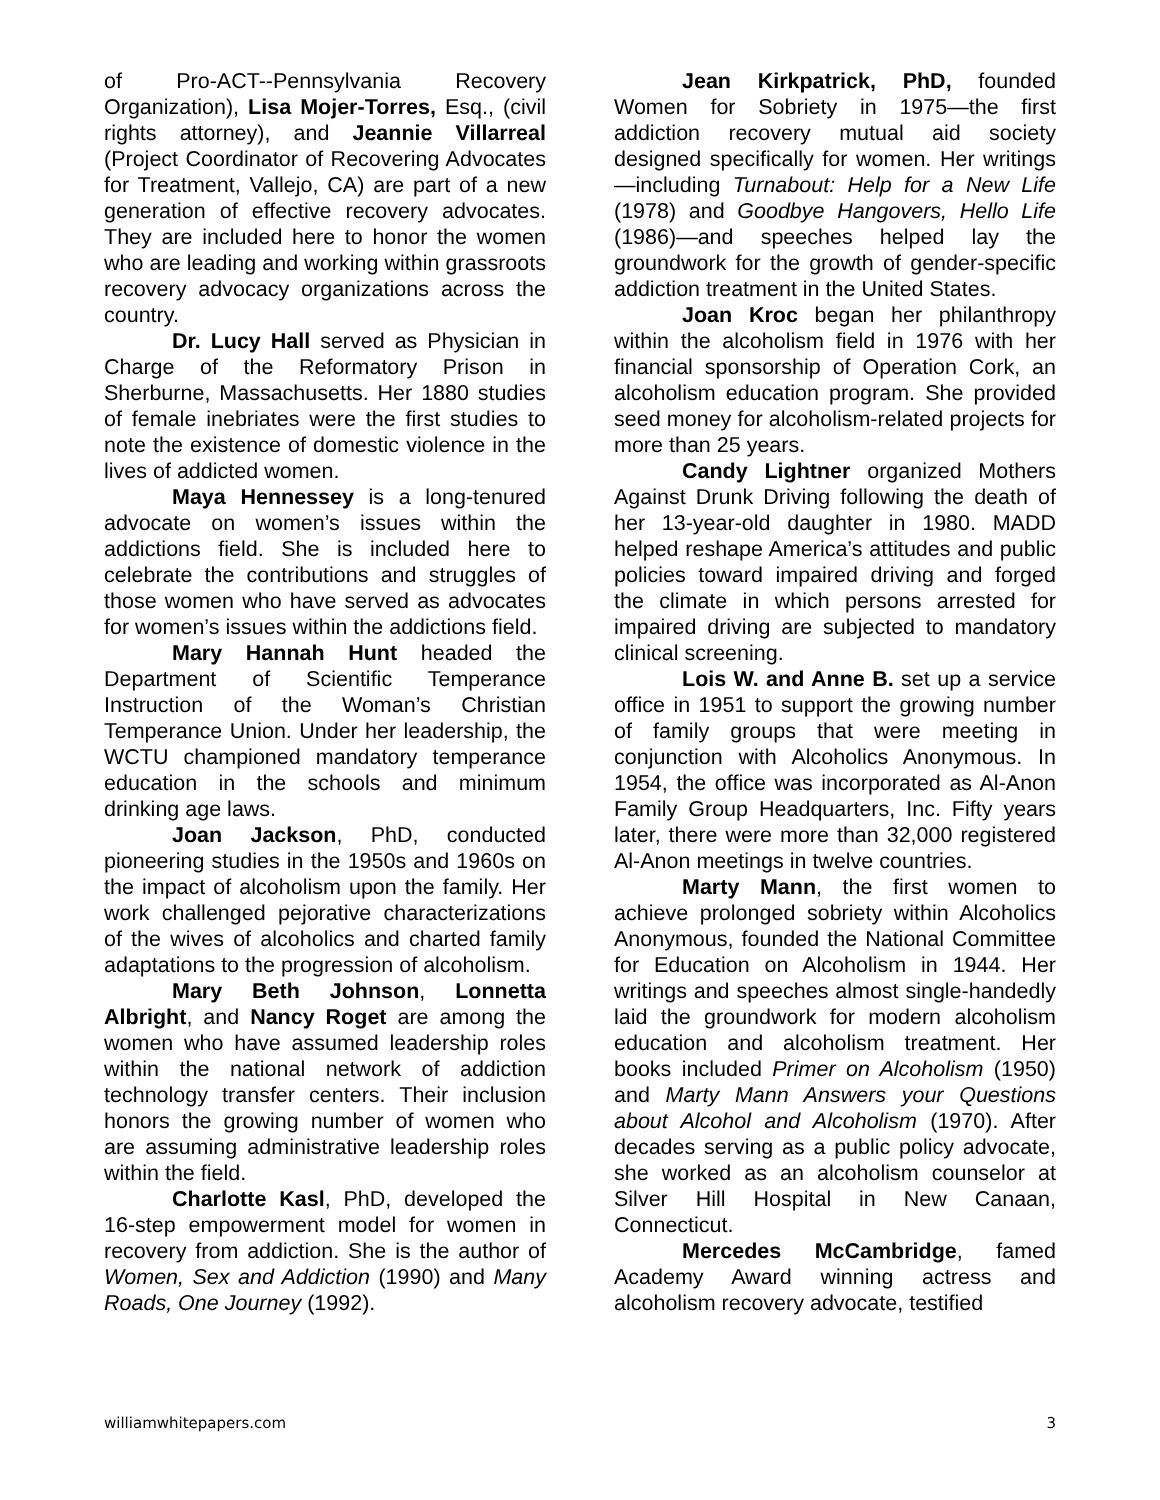of Pro-ACT--Pennsylvania Recovery Organization), Lisa Mojer-Torres, Esq., (civil rights attorney), and Jeannie Villarreal (Project Coordinator of Recovering Advocates for Treatment, Vallejo, CA) are part of a new generation of effective recovery advocates. They are included here to honor the women who are leading and working within grassroots recovery advocacy organizations across the country.
Dr. Lucy Hall served as Physician in Charge of the Reformatory Prison in Sherburne, Massachusetts. Her 1880 studies of female inebriates were the first studies to note the existence of domestic violence in the lives of addicted women.
Maya Hennessey is a long-tenured advocate on women’s issues within the addictions field. She is included here to celebrate the contributions and struggles of those women who have served as advocates for women’s issues within the addictions field.
Mary Hannah Hunt headed the Department of Scientific Temperance Instruction of the Woman’s Christian Temperance Union. Under her leadership, the WCTU championed mandatory temperance education in the schools and minimum drinking age laws.
Joan Jackson, PhD, conducted pioneering studies in the 1950s and 1960s on the impact of alcoholism upon the family. Her work challenged pejorative characterizations of the wives of alcoholics and charted family adaptations to the progression of alcoholism.
Mary Beth Johnson, Lonnetta Albright, and Nancy Roget are among the women who have assumed leadership roles within the national network of addiction technology transfer centers. Their inclusion honors the growing number of women who are assuming administrative leadership roles within the field.
Charlotte Kasl, PhD, developed the 16-step empowerment model for women in recovery from addiction. She is the author of Women, Sex and Addiction (1990) and Many Roads, One Journey (1992).
Jean Kirkpatrick, PhD, founded Women for Sobriety in 1975—the first addiction recovery mutual aid society designed specifically for women. Her writings—including Turnabout: Help for a New Life (1978) and Goodbye Hangovers, Hello Life (1986)—and speeches helped lay the groundwork for the growth of gender-specific addiction treatment in the United States.
Joan Kroc began her philanthropy within the alcoholism field in 1976 with her financial sponsorship of Operation Cork, an alcoholism education program. She provided seed money for alcoholism-related projects for more than 25 years.
Candy Lightner organized Mothers Against Drunk Driving following the death of her 13-year-old daughter in 1980. MADD helped reshape America’s attitudes and public policies toward impaired driving and forged the climate in which persons arrested for impaired driving are subjected to mandatory clinical screening.
Lois W. and Anne B. set up a service office in 1951 to support the growing number of family groups that were meeting in conjunction with Alcoholics Anonymous. In 1954, the office was incorporated as Al-Anon Family Group Headquarters, Inc. Fifty years later, there were more than 32,000 registered Al-Anon meetings in twelve countries.
Marty Mann, the first women to achieve prolonged sobriety within Alcoholics Anonymous, founded the National Committee for Education on Alcoholism in 1944. Her writings and speeches almost single-handedly laid the groundwork for modern alcoholism education and alcoholism treatment. Her books included Primer on Alcoholism (1950) and Marty Mann Answers your Questions about Alcohol and Alcoholism (1970). After decades serving as a public policy advocate, she worked as an alcoholism counselor at Silver Hill Hospital in New Canaan, Connecticut.
Mercedes McCambridge, famed Academy Award winning actress and alcoholism recovery advocate, testified
williamwhitepapers.com 3